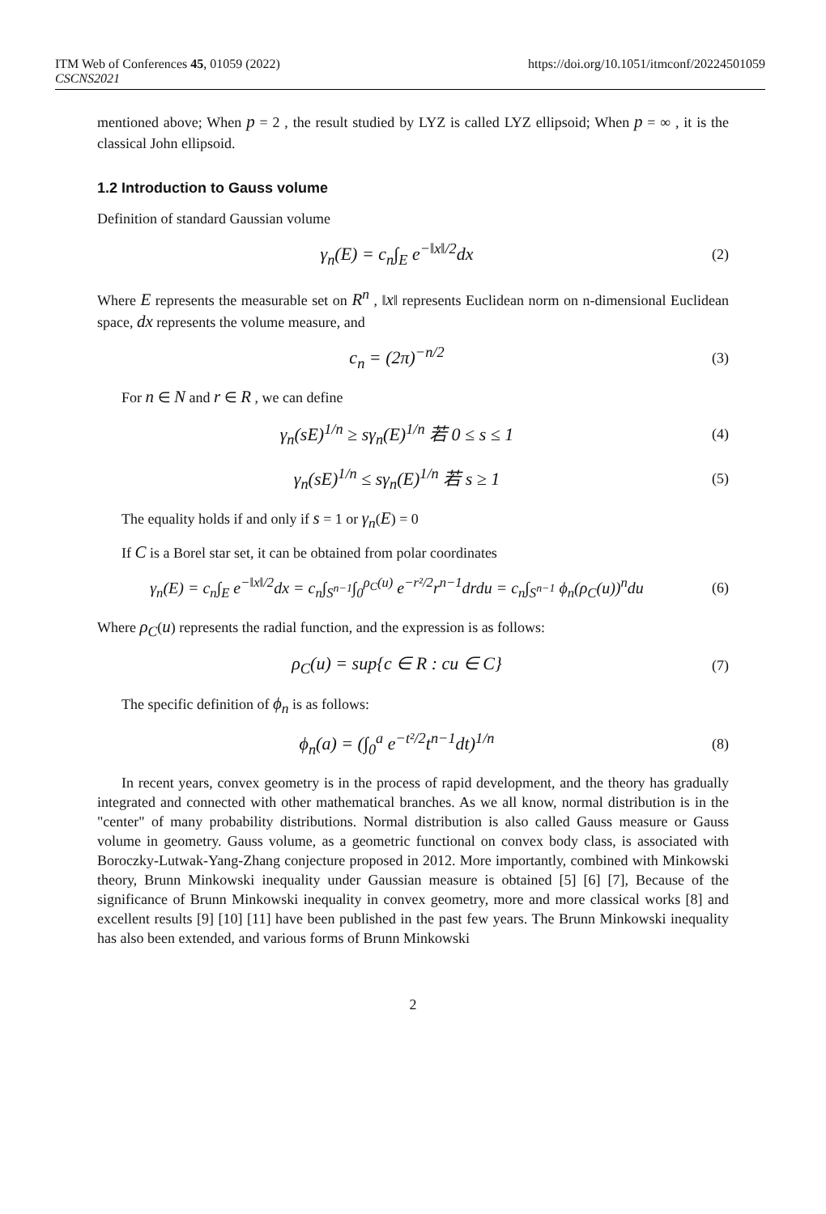ITM Web of Conferences 45, 01059 (2022) https://doi.org/10.1051/itmconf/20224501059
CSCNS2021
mentioned above; When p = 2 , the result studied by LYZ is called LYZ ellipsoid; When p = ∞ , it is the classical John ellipsoid.
1.2 Introduction to Gauss volume
Definition of standard Gaussian volume
γ<sub>n</sub>(E) = c<sub>n</sub>∫<sub>E</sub> e<sup>−‖x‖/2</sup>dx
(2)
Where E represents the measurable set on R<sup>n</sup> , ‖x‖ represents Euclidean norm on n-dimensional Euclidean space, dx represents the volume measure, and
c<sub>n</sub> = (2π)<sup>−n/2</sup>
(3)
For n ∈ N and r ∈ R , we can define
γ<sub>n</sub>(sE)<sup>1/n</sup> ≥ sγ<sub>n</sub>(E)<sup>1/n</sup> 若 0 ≤ s ≤ 1
(4)
γ<sub>n</sub>(sE)<sup>1/n</sup> ≤ sγ<sub>n</sub>(E)<sup>1/n</sup> 若 s ≥ 1
(5)
The equality holds if and only if s = 1 or γ<sub>n</sub>(E) = 0
If C is a Borel star set, it can be obtained from polar coordinates
γ<sub>n</sub>(E) = c<sub>n</sub>∫<sub>E</sub> e<sup>−‖x‖/2</sup>dx = c<sub>n</sub>∫<sub>S<sup>n−1</sup></sub>∫<sub>0</sub><sup>ρ<sub>C</sub>(u)</sup> e<sup>−r²/2</sup>r<sup>n−1</sup>drdu = c<sub>n</sub>∫<sub>S<sup>n−1</sup></sub> ϕ<sub>n</sub>(ρ<sub>C</sub>(u))<sup>n</sup>du
(6)
Where ρ<sub>C</sub>(u) represents the radial function, and the expression is as follows:
ρ<sub>C</sub>(u) = sup{c ∈ R : cu ∈ C}
(7)
The specific definition of ϕ<sub>n</sub> is as follows:
ϕ<sub>n</sub>(a) = (∫<sub>0</sub><sup>a</sup> e<sup>−t²/2</sup>t<sup>n−1</sup>dt)<sup>1/n</sup>
(8)
In recent years, convex geometry is in the process of rapid development, and the theory has gradually integrated and connected with other mathematical branches. As we all know, normal distribution is in the "center" of many probability distributions. Normal distribution is also called Gauss measure or Gauss volume in geometry. Gauss volume, as a geometric functional on convex body class, is associated with Boroczky-Lutwak-Yang-Zhang conjecture proposed in 2012. More importantly, combined with Minkowski theory, Brunn Minkowski inequality under Gaussian measure is obtained [5] [6] [7], Because of the significance of Brunn Minkowski inequality in convex geometry, more and more classical works [8] and excellent results [9] [10] [11] have been published in the past few years. The Brunn Minkowski inequality has also been extended, and various forms of Brunn Minkowski
2